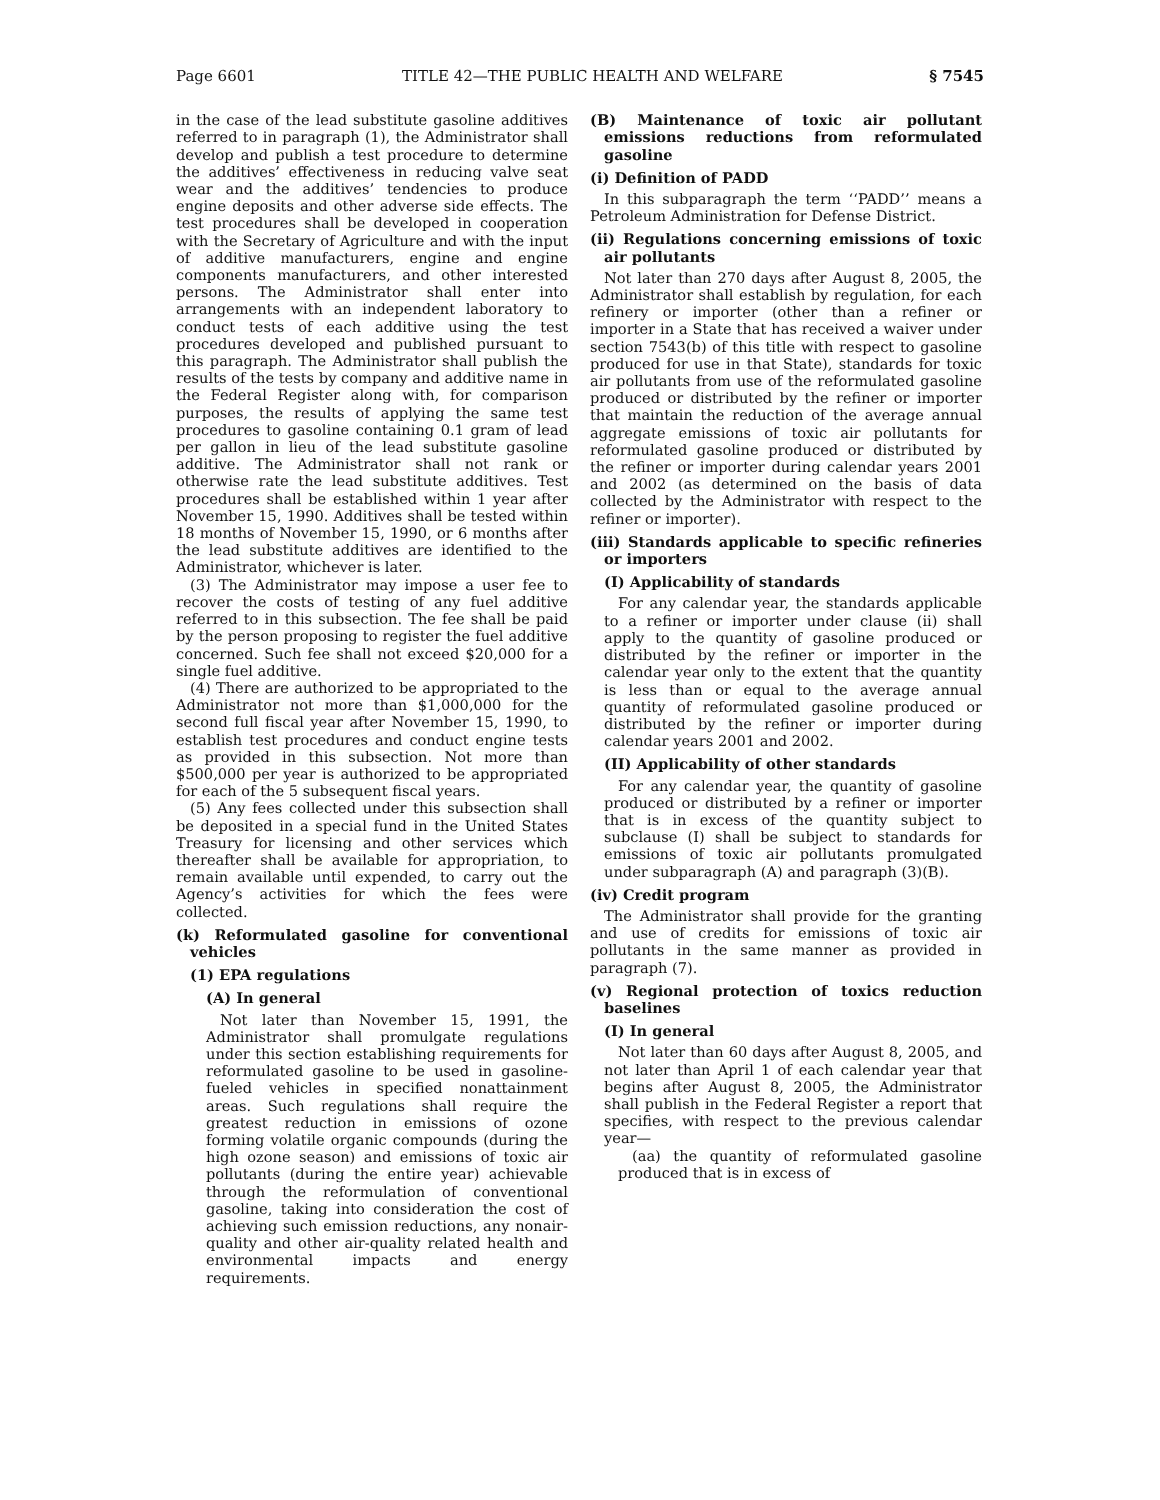Page 6601 TITLE 42—THE PUBLIC HEALTH AND WELFARE § 7545
in the case of the lead substitute gasoline additives referred to in paragraph (1), the Administrator shall develop and publish a test procedure to determine the additives’ effectiveness in reducing valve seat wear and the additives’ tendencies to produce engine deposits and other adverse side effects. The test procedures shall be developed in cooperation with the Secretary of Agriculture and with the input of additive manufacturers, engine and engine components manufacturers, and other interested persons. The Administrator shall enter into arrangements with an independent laboratory to conduct tests of each additive using the test procedures developed and published pursuant to this paragraph. The Administrator shall publish the results of the tests by company and additive name in the Federal Register along with, for comparison purposes, the results of applying the same test procedures to gasoline containing 0.1 gram of lead per gallon in lieu of the lead substitute gasoline additive. The Administrator shall not rank or otherwise rate the lead substitute additives. Test procedures shall be established within 1 year after November 15, 1990. Additives shall be tested within 18 months of November 15, 1990, or 6 months after the lead substitute additives are identified to the Administrator, whichever is later.
(3) The Administrator may impose a user fee to recover the costs of testing of any fuel additive referred to in this subsection. The fee shall be paid by the person proposing to register the fuel additive concerned. Such fee shall not exceed $20,000 for a single fuel additive.
(4) There are authorized to be appropriated to the Administrator not more than $1,000,000 for the second full fiscal year after November 15, 1990, to establish test procedures and conduct engine tests as provided in this subsection. Not more than $500,000 per year is authorized to be appropriated for each of the 5 subsequent fiscal years.
(5) Any fees collected under this subsection shall be deposited in a special fund in the United States Treasury for licensing and other services which thereafter shall be available for appropriation, to remain available until expended, to carry out the Agency’s activities for which the fees were collected.
(k) Reformulated gasoline for conventional vehicles
(1) EPA regulations
(A) In general
Not later than November 15, 1991, the Administrator shall promulgate regulations under this section establishing requirements for reformulated gasoline to be used in gasoline-fueled vehicles in specified nonattainment areas. Such regulations shall require the greatest reduction in emissions of ozone forming volatile organic compounds (during the high ozone season) and emissions of toxic air pollutants (during the entire year) achievable through the reformulation of conventional gasoline, taking into consideration the cost of achieving such emission reductions, any nonair-quality and other air-quality related health and environmental impacts and energy requirements.
(B) Maintenance of toxic air pollutant emissions reductions from reformulated gasoline
(i) Definition of PADD
In this subparagraph the term ‘‘PADD’’ means a Petroleum Administration for Defense District.
(ii) Regulations concerning emissions of toxic air pollutants
Not later than 270 days after August 8, 2005, the Administrator shall establish by regulation, for each refinery or importer (other than a refiner or importer in a State that has received a waiver under section 7543(b) of this title with respect to gasoline produced for use in that State), standards for toxic air pollutants from use of the reformulated gasoline produced or distributed by the refiner or importer that maintain the reduction of the average annual aggregate emissions of toxic air pollutants for reformulated gasoline produced or distributed by the refiner or importer during calendar years 2001 and 2002 (as determined on the basis of data collected by the Administrator with respect to the refiner or importer).
(iii) Standards applicable to specific refineries or importers
(I) Applicability of standards
For any calendar year, the standards applicable to a refiner or importer under clause (ii) shall apply to the quantity of gasoline produced or distributed by the refiner or importer in the calendar year only to the extent that the quantity is less than or equal to the average annual quantity of reformulated gasoline produced or distributed by the refiner or importer during calendar years 2001 and 2002.
(II) Applicability of other standards
For any calendar year, the quantity of gasoline produced or distributed by a refiner or importer that is in excess of the quantity subject to subclause (I) shall be subject to standards for emissions of toxic air pollutants promulgated under subparagraph (A) and paragraph (3)(B).
(iv) Credit program
The Administrator shall provide for the granting and use of credits for emissions of toxic air pollutants in the same manner as provided in paragraph (7).
(v) Regional protection of toxics reduction baselines
(I) In general
Not later than 60 days after August 8, 2005, and not later than April 1 of each calendar year that begins after August 8, 2005, the Administrator shall publish in the Federal Register a report that specifies, with respect to the previous calendar year—
(aa) the quantity of reformulated gasoline produced that is in excess of